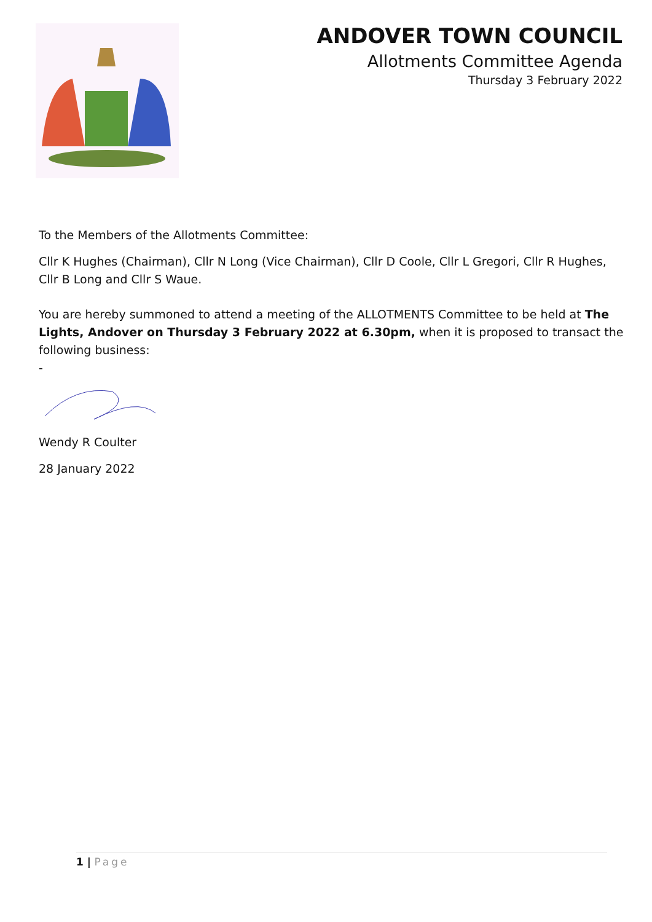ANDOVER TOWN COUNCIL
Allotments Committee Agenda
Thursday 3 February 2022
To the Members of the Allotments Committee:
Cllr K Hughes (Chairman), Cllr N Long (Vice Chairman), Cllr D Coole, Cllr L Gregori, Cllr R Hughes,
Cllr B Long and Cllr S Waue.
You are hereby summoned to attend a meeting of the ALLOTMENTS Committee to be held at The Lights, Andover on Thursday 3 February 2022 at 6.30pm, when it is proposed to transact the following business:
-
Wendy R Coulter
28 January 2022
1 | Page